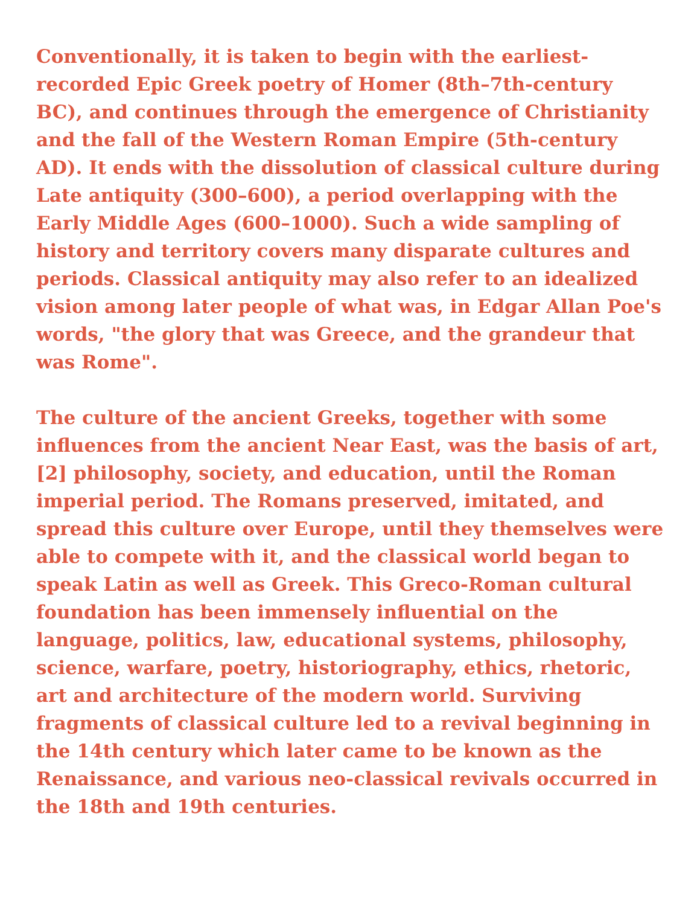Conventionally, it is taken to begin with the earliest-recorded Epic Greek poetry of Homer (8th–7th-century BC), and continues through the emergence of Christianity and the fall of the Western Roman Empire (5th-century AD). It ends with the dissolution of classical culture during Late antiquity (300–600), a period overlapping with the Early Middle Ages (600–1000). Such a wide sampling of history and territory covers many disparate cultures and periods. Classical antiquity may also refer to an idealized vision among later people of what was, in Edgar Allan Poe's words, "the glory that was Greece, and the grandeur that was Rome".
The culture of the ancient Greeks, together with some influences from the ancient Near East, was the basis of art,[2] philosophy, society, and education, until the Roman imperial period. The Romans preserved, imitated, and spread this culture over Europe, until they themselves were able to compete with it, and the classical world began to speak Latin as well as Greek. This Greco-Roman cultural foundation has been immensely influential on the language, politics, law, educational systems, philosophy, science, warfare, poetry, historiography, ethics, rhetoric, art and architecture of the modern world. Surviving fragments of classical culture led to a revival beginning in the 14th century which later came to be known as the Renaissance, and various neo-classical revivals occurred in the 18th and 19th centuries.